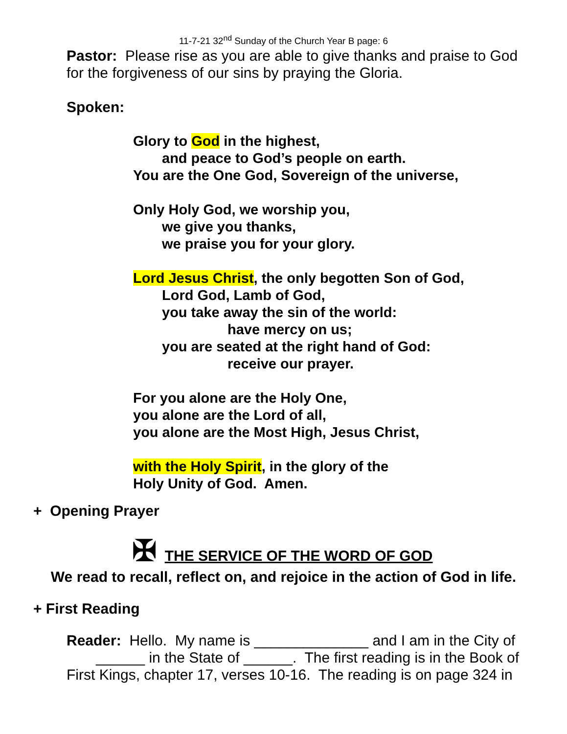11-7-21 32<sup>nd</sup> Sunday of the Church Year B page: 6
Pastor: Please rise as you are able to give thanks and praise to God for the forgiveness of our sins by praying the Gloria.
Spoken:
Glory to God in the highest,
and peace to God’s people on earth.
You are the One God, Sovereign of the universe,
Only Holy God, we worship you,
we give you thanks,
we praise you for your glory.
Lord Jesus Christ, the only begotten Son of God,
Lord God, Lamb of God,
you take away the sin of the world:
have mercy on us;
you are seated at the right hand of God:
receive our prayer.
For you alone are the Holy One,
you alone are the Lord of all,
you alone are the Most High, Jesus Christ,
with the Holy Spirit, in the glory of the
Holy Unity of God. Amen.
+ Opening Prayer
✠ THE SERVICE OF THE WORD OF GOD
We read to recall, reflect on, and rejoice in the action of God in life.
+ First Reading
Reader: Hello. My name is ______________ and I am in the City of ______ in the State of ______. The first reading is in the Book of First Kings, chapter 17, verses 10-16. The reading is on page 324 in